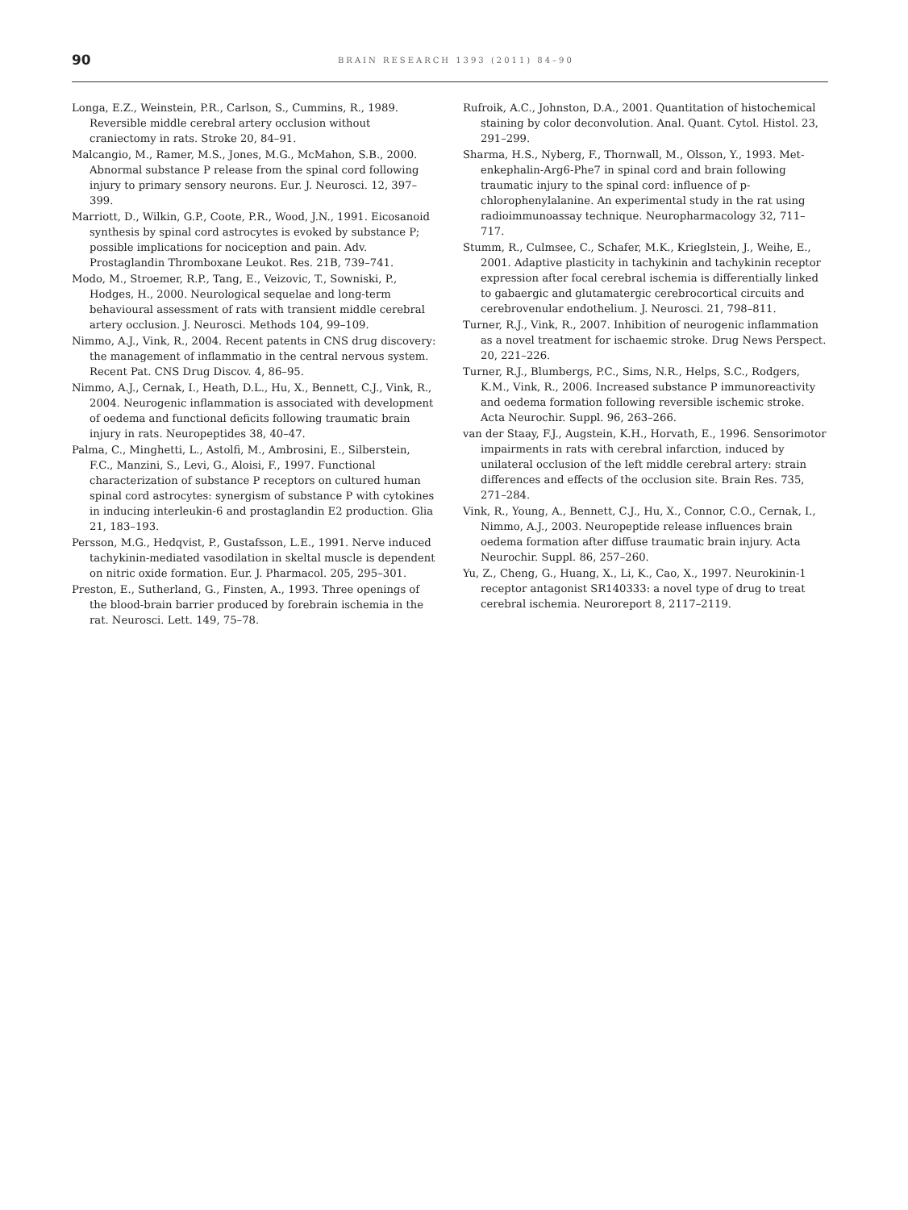90
BRAIN RESEARCH 1393 (2011) 84–90
Longa, E.Z., Weinstein, P.R., Carlson, S., Cummins, R., 1989. Reversible middle cerebral artery occlusion without craniectomy in rats. Stroke 20, 84–91.
Malcangio, M., Ramer, M.S., Jones, M.G., McMahon, S.B., 2000. Abnormal substance P release from the spinal cord following injury to primary sensory neurons. Eur. J. Neurosci. 12, 397–399.
Marriott, D., Wilkin, G.P., Coote, P.R., Wood, J.N., 1991. Eicosanoid synthesis by spinal cord astrocytes is evoked by substance P; possible implications for nociception and pain. Adv. Prostaglandin Thromboxane Leukot. Res. 21B, 739–741.
Modo, M., Stroemer, R.P., Tang, E., Veizovic, T., Sowniski, P., Hodges, H., 2000. Neurological sequelae and long-term behavioural assessment of rats with transient middle cerebral artery occlusion. J. Neurosci. Methods 104, 99–109.
Nimmo, A.J., Vink, R., 2004. Recent patents in CNS drug discovery: the management of inflammatio in the central nervous system. Recent Pat. CNS Drug Discov. 4, 86–95.
Nimmo, A.J., Cernak, I., Heath, D.L., Hu, X., Bennett, C.J., Vink, R., 2004. Neurogenic inflammation is associated with development of oedema and functional deficits following traumatic brain injury in rats. Neuropeptides 38, 40–47.
Palma, C., Minghetti, L., Astolfi, M., Ambrosini, E., Silberstein, F.C., Manzini, S., Levi, G., Aloisi, F., 1997. Functional characterization of substance P receptors on cultured human spinal cord astrocytes: synergism of substance P with cytokines in inducing interleukin-6 and prostaglandin E2 production. Glia 21, 183–193.
Persson, M.G., Hedqvist, P., Gustafsson, L.E., 1991. Nerve induced tachykinin-mediated vasodilation in skeltal muscle is dependent on nitric oxide formation. Eur. J. Pharmacol. 205, 295–301.
Preston, E., Sutherland, G., Finsten, A., 1993. Three openings of the blood-brain barrier produced by forebrain ischemia in the rat. Neurosci. Lett. 149, 75–78.
Rufroik, A.C., Johnston, D.A., 2001. Quantitation of histochemical staining by color deconvolution. Anal. Quant. Cytol. Histol. 23, 291–299.
Sharma, H.S., Nyberg, F., Thornwall, M., Olsson, Y., 1993. Met-enkephalin-Arg6-Phe7 in spinal cord and brain following traumatic injury to the spinal cord: influence of p-chlorophenylalanine. An experimental study in the rat using radioimmunoassay technique. Neuropharmacology 32, 711–717.
Stumm, R., Culmsee, C., Schafer, M.K., Krieglstein, J., Weihe, E., 2001. Adaptive plasticity in tachykinin and tachykinin receptor expression after focal cerebral ischemia is differentially linked to gabaergic and glutamatergic cerebrocortical circuits and cerebrovenular endothelium. J. Neurosci. 21, 798–811.
Turner, R.J., Vink, R., 2007. Inhibition of neurogenic inflammation as a novel treatment for ischaemic stroke. Drug News Perspect. 20, 221–226.
Turner, R.J., Blumbergs, P.C., Sims, N.R., Helps, S.C., Rodgers, K.M., Vink, R., 2006. Increased substance P immunoreactivity and oedema formation following reversible ischemic stroke. Acta Neurochir. Suppl. 96, 263–266.
van der Staay, F.J., Augstein, K.H., Horvath, E., 1996. Sensorimotor impairments in rats with cerebral infarction, induced by unilateral occlusion of the left middle cerebral artery: strain differences and effects of the occlusion site. Brain Res. 735, 271–284.
Vink, R., Young, A., Bennett, C.J., Hu, X., Connor, C.O., Cernak, I., Nimmo, A.J., 2003. Neuropeptide release influences brain oedema formation after diffuse traumatic brain injury. Acta Neurochir. Suppl. 86, 257–260.
Yu, Z., Cheng, G., Huang, X., Li, K., Cao, X., 1997. Neurokinin-1 receptor antagonist SR140333: a novel type of drug to treat cerebral ischemia. Neuroreport 8, 2117–2119.